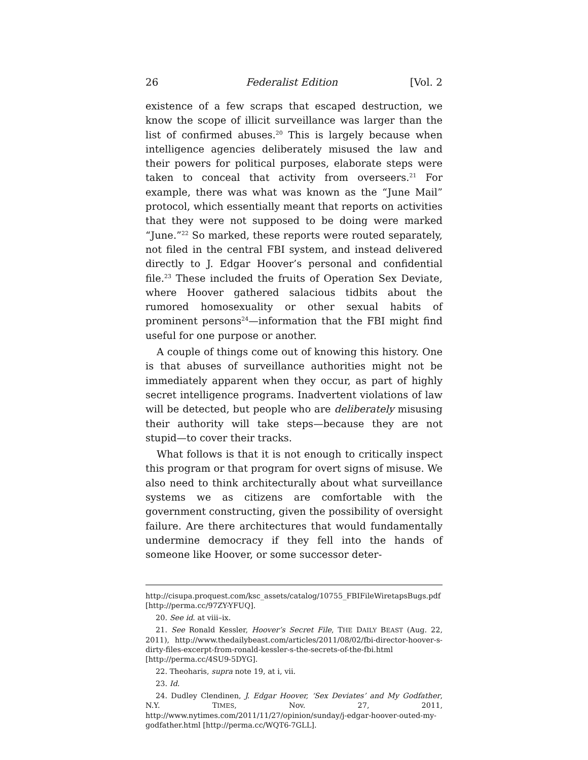26 Federalist Edition [Vol. 2
existence of a few scraps that escaped destruction, we know the scope of illicit surveillance was larger than the list of confirmed abuses.<sup>20</sup> This is largely because when intelligence agencies deliberately misused the law and their powers for political purposes, elaborate steps were taken to conceal that activity from overseers.<sup>21</sup> For example, there was what was known as the “June Mail” protocol, which essentially meant that reports on activities that they were not supposed to be doing were marked “June.”<sup>22</sup> So marked, these reports were routed separately, not filed in the central FBI system, and instead delivered directly to J. Edgar Hoover’s personal and confidential file.<sup>23</sup> These included the fruits of Operation Sex Deviate, where Hoover gathered salacious tidbits about the rumored homosexuality or other sexual habits of prominent persons<sup>24</sup>—information that the FBI might find useful for one purpose or another.
A couple of things come out of knowing this history. One is that abuses of surveillance authorities might not be immediately apparent when they occur, as part of highly secret intelligence programs. Inadvertent violations of law will be detected, but people who are deliberately misusing their authority will take steps—because they are not stupid—to cover their tracks.
What follows is that it is not enough to critically inspect this program or that program for overt signs of misuse. We also need to think architecturally about what surveillance systems we as citizens are comfortable with the government constructing, given the possibility of oversight failure. Are there architectures that would fundamentally undermine democracy if they fell into the hands of someone like Hoover, or some successor deter-
http://cisupa.proquest.com/ksc_assets/catalog/10755_FBIFileWiretapsBugs.pdf [http://perma.cc/97ZY-YFUQ].
20. See id. at viii–ix.
21. See Ronald Kessler, Hoover’s Secret File, THE DAILY BEAST (Aug. 22, 2011), http://www.thedailybeast.com/articles/2011/08/02/fbi-director-hoover-s-dirty-files-excerpt-from-ronald-kessler-s-the-secrets-of-the-fbi.html [http://perma.cc/4SU9-5DYG].
22. Theoharis, supra note 19, at i, vii.
23. Id.
24. Dudley Clendinen, J. Edgar Hoover, ‘Sex Deviates’ and My Godfather, N.Y. TIMES, Nov. 27, 2011, http://www.nytimes.com/2011/11/27/opinion/sunday/j-edgar-hoover-outed-my-godfather.html [http://perma.cc/WQT6-7GLL].